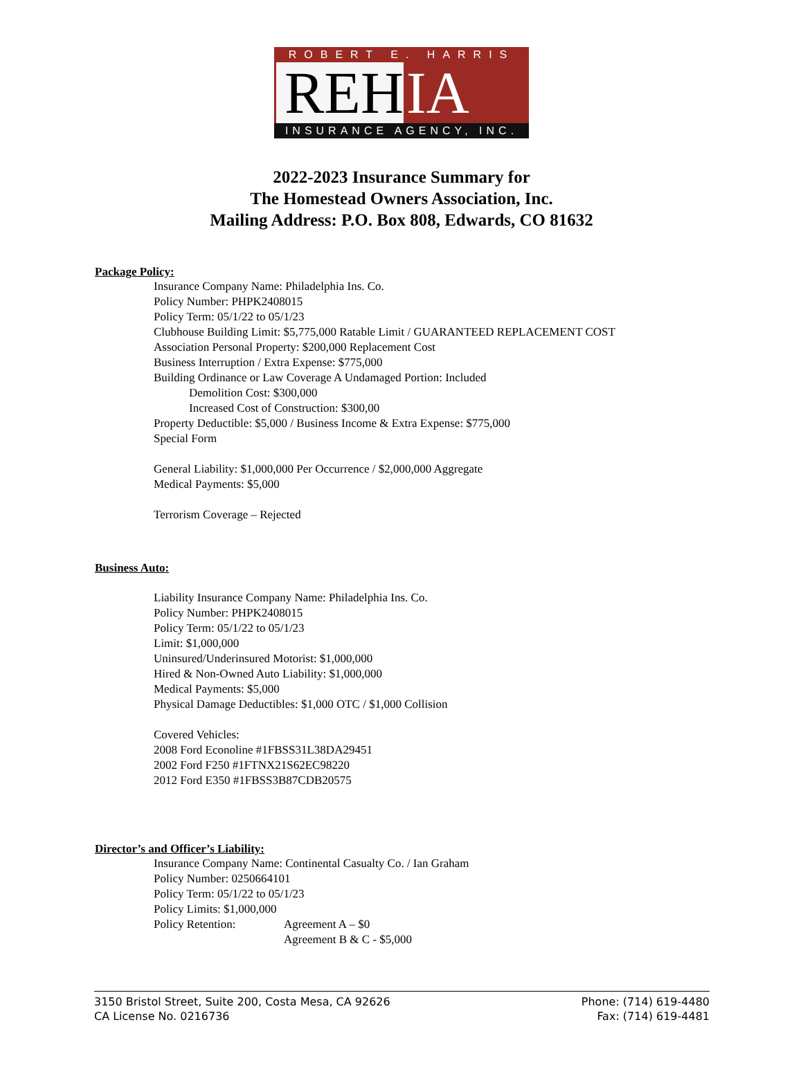ROBERT E. HARRIS
REH IA
INSURANCE AGENCY, INC.
2022-2023 Insurance Summary for
The Homestead Owners Association, Inc.
Mailing Address: P.O. Box 808, Edwards, CO 81632
Package Policy:
Insurance Company Name: Philadelphia Ins. Co.
Policy Number: PHPK2408015
Policy Term: 05/1/22 to 05/1/23
Clubhouse Building Limit: $5,775,000 Ratable Limit / GUARANTEED REPLACEMENT COST
Association Personal Property: $200,000 Replacement Cost
Business Interruption / Extra Expense: $775,000
Building Ordinance or Law Coverage A Undamaged Portion: Included
Demolition Cost: $300,000
Increased Cost of Construction: $300,00
Property Deductible: $5,000 / Business Income & Extra Expense: $775,000
Special Form
General Liability: $1,000,000 Per Occurrence / $2,000,000 Aggregate
Medical Payments: $5,000
Terrorism Coverage – Rejected
Business Auto:
Liability Insurance Company Name: Philadelphia Ins. Co.
Policy Number: PHPK2408015
Policy Term: 05/1/22 to 05/1/23
Limit: $1,000,000
Uninsured/Underinsured Motorist: $1,000,000
Hired & Non-Owned Auto Liability: $1,000,000
Medical Payments: $5,000
Physical Damage Deductibles: $1,000 OTC / $1,000 Collision
Covered Vehicles:
2008 Ford Econoline #1FBSS31L38DA29451
2002 Ford F250 #1FTNX21S62EC98220
2012 Ford E350 #1FBSS3B87CDB20575
Director’s and Officer’s Liability:
Insurance Company Name: Continental Casualty Co. / Ian Graham
Policy Number: 0250664101
Policy Term: 05/1/22 to 05/1/23
Policy Limits: $1,000,000
Policy Retention: Agreement A – $0
Agreement B & C - $5,000
3150 Bristol Street, Suite 200, Costa Mesa, CA 92626
CA License No. 0216736
Phone: (714) 619-4480
Fax: (714) 619-4481